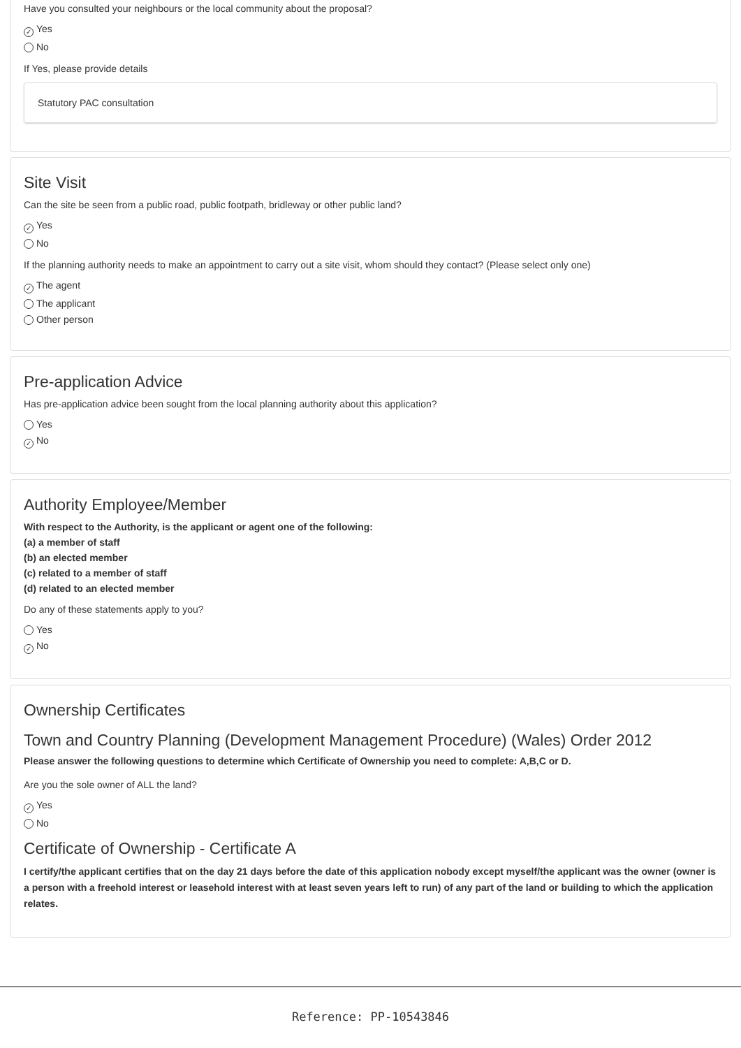Have you consulted your neighbours or the local community about the proposal?
✓ Yes
No
If Yes, please provide details
Statutory PAC consultation
Site Visit
Can the site be seen from a public road, public footpath, bridleway or other public land?
✓ Yes
No
If the planning authority needs to make an appointment to carry out a site visit, whom should they contact? (Please select only one)
✓ The agent
The applicant
Other person
Pre-application Advice
Has pre-application advice been sought from the local planning authority about this application?
Yes
✓ No
Authority Employee/Member
With respect to the Authority, is the applicant or agent one of the following:
(a) a member of staff
(b) an elected member
(c) related to a member of staff
(d) related to an elected member
Do any of these statements apply to you?
Yes
✓ No
Ownership Certificates
Town and Country Planning (Development Management Procedure) (Wales) Order 2012
Please answer the following questions to determine which Certificate of Ownership you need to complete: A,B,C or D.
Are you the sole owner of ALL the land?
✓ Yes
No
Certificate of Ownership - Certificate A
I certify/the applicant certifies that on the day 21 days before the date of this application nobody except myself/the applicant was the owner (owner is a person with a freehold interest or leasehold interest with at least seven years left to run) of any part of the land or building to which the application relates.
Reference: PP-10543846